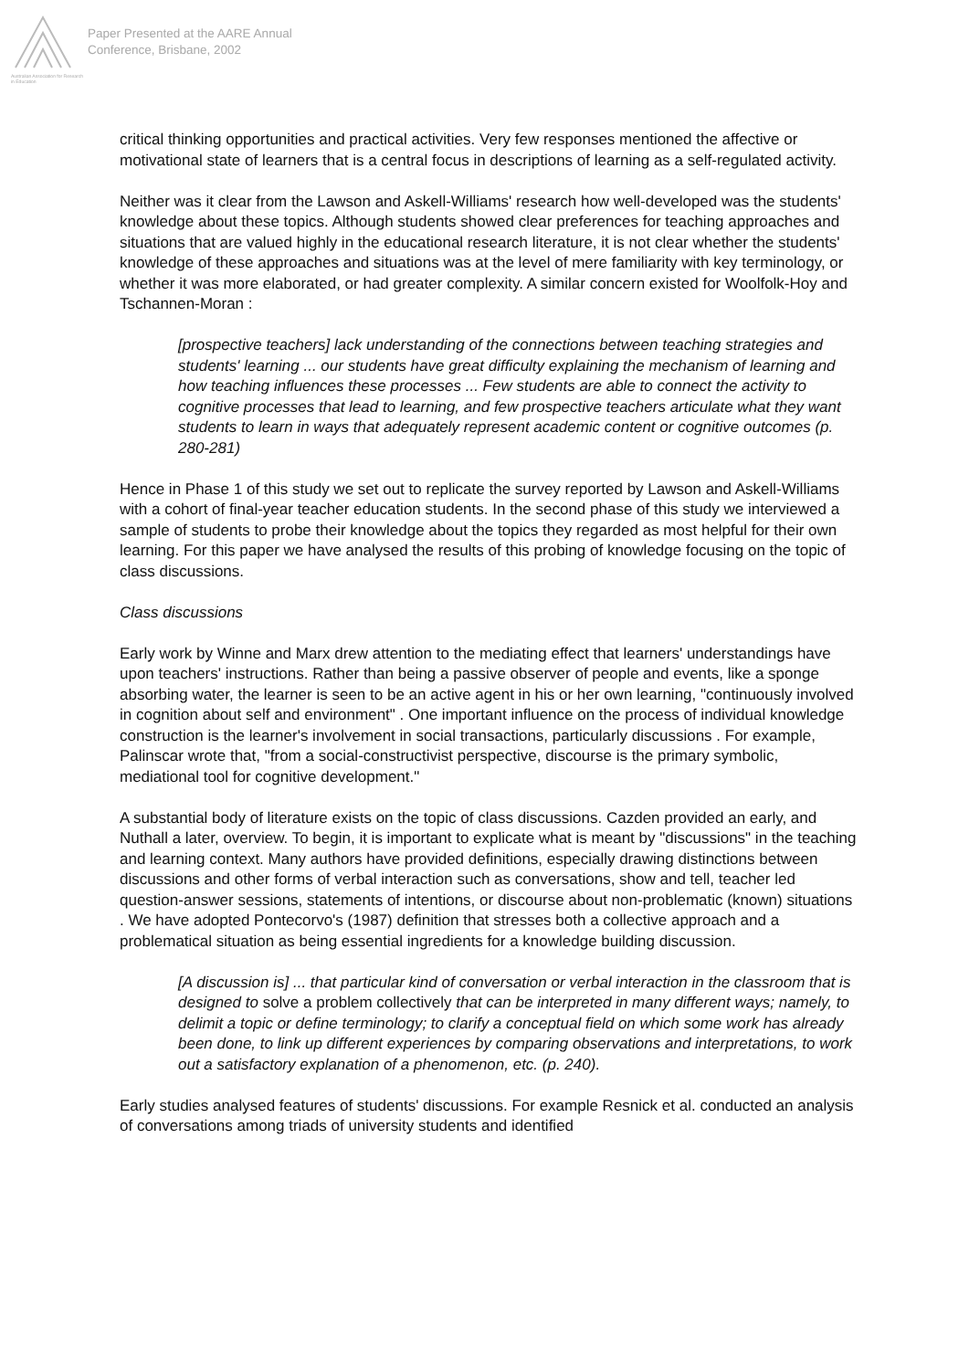Australian Association for Research in Education
Paper Presented at the AARE Annual
Conference, Brisbane, 2002
critical thinking opportunities and practical activities. Very few responses mentioned the affective or motivational state of learners that is a central focus in descriptions of learning as a self-regulated activity.
Neither was it clear from the Lawson and Askell-Williams' research how well-developed was the students' knowledge about these topics. Although students showed clear preferences for teaching approaches and situations that are valued highly in the educational research literature, it is not clear whether the students' knowledge of these approaches and situations was at the level of mere familiarity with key terminology, or whether it was more elaborated, or had greater complexity. A similar concern existed for Woolfolk-Hoy and Tschannen-Moran :
[prospective teachers] lack understanding of the connections between teaching strategies and students' learning ... our students have great difficulty explaining the mechanism of learning and how teaching influences these processes ... Few students are able to connect the activity to cognitive processes that lead to learning, and few prospective teachers articulate what they want students to learn in ways that adequately represent academic content or cognitive outcomes (p. 280-281)
Hence in Phase 1 of this study we set out to replicate the survey reported by Lawson and Askell-Williams with a cohort of final-year teacher education students. In the second phase of this study we interviewed a sample of students to probe their knowledge about the topics they regarded as most helpful for their own learning. For this paper we have analysed the results of this probing of knowledge focusing on the topic of class discussions.
Class discussions
Early work by Winne and Marx drew attention to the mediating effect that learners' understandings have upon teachers' instructions. Rather than being a passive observer of people and events, like a sponge absorbing water, the learner is seen to be an active agent in his or her own learning, "continuously involved in cognition about self and environment" . One important influence on the process of individual knowledge construction is the learner's involvement in social transactions, particularly discussions . For example, Palinscar wrote that, "from a social-constructivist perspective, discourse is the primary symbolic, mediational tool for cognitive development."
A substantial body of literature exists on the topic of class discussions. Cazden provided an early, and Nuthall a later, overview. To begin, it is important to explicate what is meant by "discussions" in the teaching and learning context. Many authors have provided definitions, especially drawing distinctions between discussions and other forms of verbal interaction such as conversations, show and tell, teacher led question-answer sessions, statements of intentions, or discourse about non-problematic (known) situations . We have adopted Pontecorvo's (1987) definition that stresses both a collective approach and a problematical situation as being essential ingredients for a knowledge building discussion.
[A discussion is] ... that particular kind of conversation or verbal interaction in the classroom that is designed to solve a problem collectively that can be interpreted in many different ways; namely, to delimit a topic or define terminology; to clarify a conceptual field on which some work has already been done, to link up different experiences by comparing observations and interpretations, to work out a satisfactory explanation of a phenomenon, etc. (p. 240).
Early studies analysed features of students' discussions. For example Resnick et al. conducted an analysis of conversations among triads of university students and identified